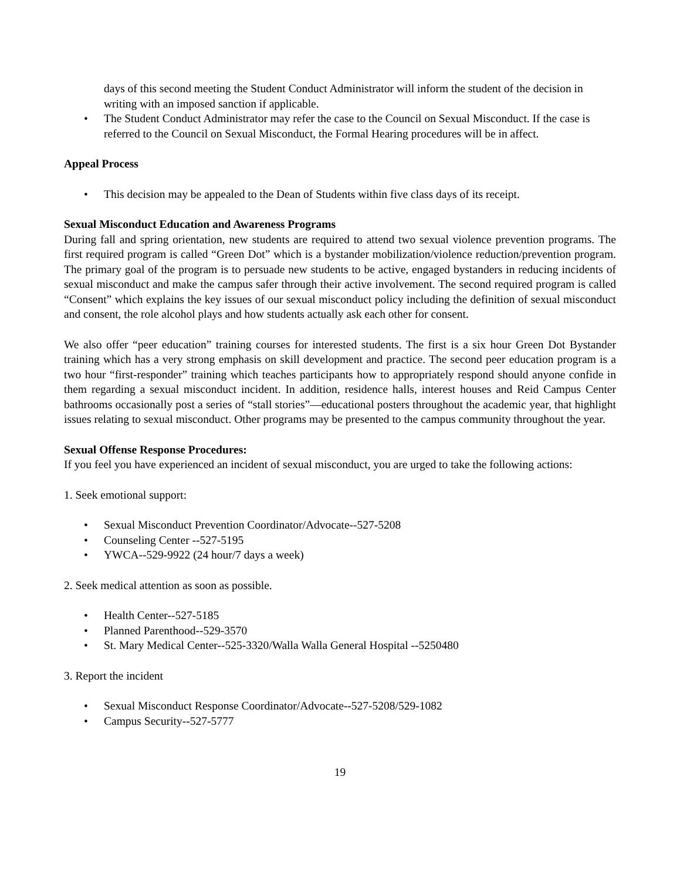days of this second meeting the Student Conduct Administrator will inform the student of the decision in writing with an imposed sanction if applicable.
• The Student Conduct Administrator may refer the case to the Council on Sexual Misconduct. If the case is referred to the Council on Sexual Misconduct, the Formal Hearing procedures will be in affect.
Appeal Process
• This decision may be appealed to the Dean of Students within five class days of its receipt.
Sexual Misconduct Education and Awareness Programs
During fall and spring orientation, new students are required to attend two sexual violence prevention programs. The first required program is called “Green Dot” which is a bystander mobilization/violence reduction/prevention program. The primary goal of the program is to persuade new students to be active, engaged bystanders in reducing incidents of sexual misconduct and make the campus safer through their active involvement. The second required program is called “Consent” which explains the key issues of our sexual misconduct policy including the definition of sexual misconduct and consent, the role alcohol plays and how students actually ask each other for consent.
We also offer “peer education” training courses for interested students. The first is a six hour Green Dot Bystander training which has a very strong emphasis on skill development and practice. The second peer education program is a two hour “first-responder” training which teaches participants how to appropriately respond should anyone confide in them regarding a sexual misconduct incident. In addition, residence halls, interest houses and Reid Campus Center bathrooms occasionally post a series of “stall stories”—educational posters throughout the academic year, that highlight issues relating to sexual misconduct. Other programs may be presented to the campus community throughout the year.
Sexual Offense Response Procedures:
If you feel you have experienced an incident of sexual misconduct, you are urged to take the following actions:
1. Seek emotional support:
• Sexual Misconduct Prevention Coordinator/Advocate--527-5208
• Counseling Center --527-5195
• YWCA--529-9922 (24 hour/7 days a week)
2. Seek medical attention as soon as possible.
• Health Center--527-5185
• Planned Parenthood--529-3570
• St. Mary Medical Center--525-3320/Walla Walla General Hospital --5250480
3. Report the incident
• Sexual Misconduct Response Coordinator/Advocate--527-5208/529-1082
• Campus Security--527-5777
19